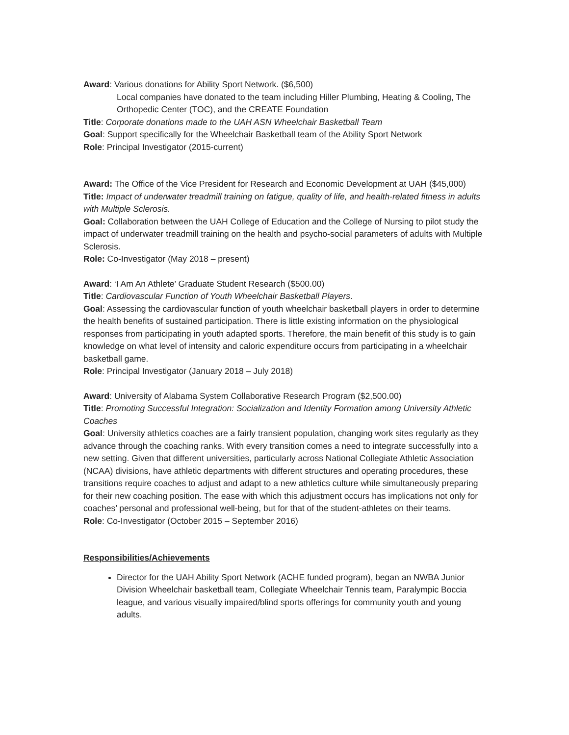Award: Various donations for Ability Sport Network. ($6,500)
Local companies have donated to the team including Hiller Plumbing, Heating & Cooling, The Orthopedic Center (TOC), and the CREATE Foundation
Title: Corporate donations made to the UAH ASN Wheelchair Basketball Team
Goal: Support specifically for the Wheelchair Basketball team of the Ability Sport Network
Role: Principal Investigator (2015-current)
Award: The Office of the Vice President for Research and Economic Development at UAH ($45,000)
Title: Impact of underwater treadmill training on fatigue, quality of life, and health-related fitness in adults with Multiple Sclerosis.
Goal: Collaboration between the UAH College of Education and the College of Nursing to pilot study the impact of underwater treadmill training on the health and psycho-social parameters of adults with Multiple Sclerosis.
Role: Co-Investigator (May 2018 – present)
Award: ‘I Am An Athlete’ Graduate Student Research ($500.00)
Title: Cardiovascular Function of Youth Wheelchair Basketball Players.
Goal: Assessing the cardiovascular function of youth wheelchair basketball players in order to determine the health benefits of sustained participation. There is little existing information on the physiological responses from participating in youth adapted sports. Therefore, the main benefit of this study is to gain knowledge on what level of intensity and caloric expenditure occurs from participating in a wheelchair basketball game.
Role: Principal Investigator (January 2018 – July 2018)
Award: University of Alabama System Collaborative Research Program ($2,500.00)
Title: Promoting Successful Integration: Socialization and Identity Formation among University Athletic Coaches
Goal: University athletics coaches are a fairly transient population, changing work sites regularly as they advance through the coaching ranks. With every transition comes a need to integrate successfully into a new setting. Given that different universities, particularly across National Collegiate Athletic Association (NCAA) divisions, have athletic departments with different structures and operating procedures, these transitions require coaches to adjust and adapt to a new athletics culture while simultaneously preparing for their new coaching position. The ease with which this adjustment occurs has implications not only for coaches’ personal and professional well-being, but for that of the student-athletes on their teams.
Role: Co-Investigator (October 2015 – September 2016)
Responsibilities/Achievements
Director for the UAH Ability Sport Network (ACHE funded program), began an NWBA Junior Division Wheelchair basketball team, Collegiate Wheelchair Tennis team, Paralympic Boccia league, and various visually impaired/blind sports offerings for community youth and young adults.